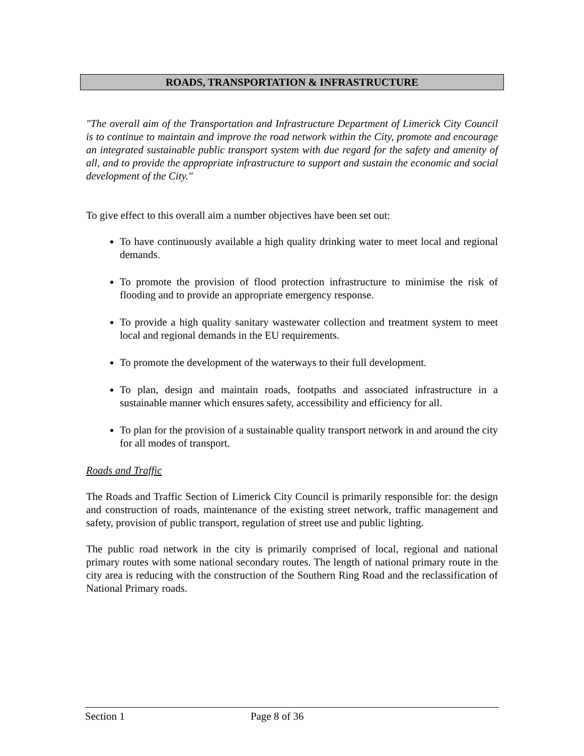ROADS, TRANSPORTATION & INFRASTRUCTURE
"The overall aim of the Transportation and Infrastructure Department of Limerick City Council is to continue to maintain and improve the road network within the City, promote and encourage an integrated sustainable public transport system with due regard for the safety and amenity of all, and to provide the appropriate infrastructure to support and sustain the economic and social development of the City."
To give effect to this overall aim a number objectives have been set out:
To have continuously available a high quality drinking water to meet local and regional demands.
To promote the provision of flood protection infrastructure to minimise the risk of flooding and to provide an appropriate emergency response.
To provide a high quality sanitary wastewater collection and treatment system to meet local and regional demands in the EU requirements.
To promote the development of the waterways to their full development.
To plan, design and maintain roads, footpaths and associated infrastructure in a sustainable manner which ensures safety, accessibility and efficiency for all.
To plan for the provision of a sustainable quality transport network in and around the city for all modes of transport.
Roads and Traffic
The Roads and Traffic Section of Limerick City Council is primarily responsible for: the design and construction of roads, maintenance of the existing street network, traffic management and safety, provision of public transport, regulation of street use and public lighting.
The public road network in the city is primarily comprised of local, regional and national primary routes with some national secondary routes. The length of national primary route in the city area is reducing with the construction of the Southern Ring Road and the reclassification of National Primary roads.
Section 1 Page 8 of 36